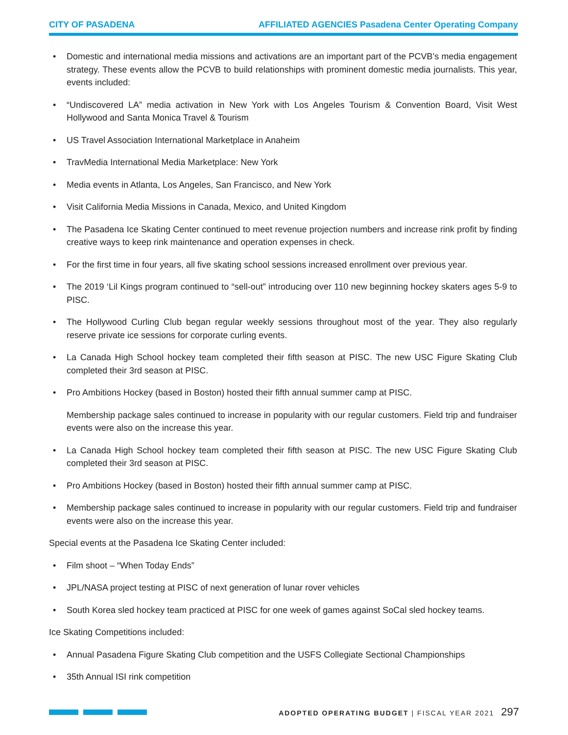CITY OF PASADENA AFFILIATED AGENCIES Pasadena Center Operating Company
• Domestic and international media missions and activations are an important part of the PCVB’s media engagement strategy. These events allow the PCVB to build relationships with prominent domestic media journalists. This year, events included:
• “Undiscovered LA” media activation in New York with Los Angeles Tourism & Convention Board, Visit West Hollywood and Santa Monica Travel & Tourism
• US Travel Association International Marketplace in Anaheim
• TravMedia International Media Marketplace: New York
• Media events in Atlanta, Los Angeles, San Francisco, and New York
• Visit California Media Missions in Canada, Mexico, and United Kingdom
• The Pasadena Ice Skating Center continued to meet revenue projection numbers and increase rink profit by finding creative ways to keep rink maintenance and operation expenses in check.
• For the first time in four years, all five skating school sessions increased enrollment over previous year.
• The 2019 ‘Lil Kings program continued to “sell-out” introducing over 110 new beginning hockey skaters ages 5-9 to PISC.
• The Hollywood Curling Club began regular weekly sessions throughout most of the year. They also regularly reserve private ice sessions for corporate curling events.
• La Canada High School hockey team completed their fifth season at PISC. The new USC Figure Skating Club completed their 3rd season at PISC.
• Pro Ambitions Hockey (based in Boston) hosted their fifth annual summer camp at PISC.
Membership package sales continued to increase in popularity with our regular customers. Field trip and fundraiser events were also on the increase this year.
• La Canada High School hockey team completed their fifth season at PISC. The new USC Figure Skating Club completed their 3rd season at PISC.
• Pro Ambitions Hockey (based in Boston) hosted their fifth annual summer camp at PISC.
• Membership package sales continued to increase in popularity with our regular customers. Field trip and fundraiser events were also on the increase this year.
Special events at the Pasadena Ice Skating Center included:
• Film shoot – “When Today Ends”
• JPL/NASA project testing at PISC of next generation of lunar rover vehicles
• South Korea sled hockey team practiced at PISC for one week of games against SoCal sled hockey teams.
Ice Skating Competitions included:
• Annual Pasadena Figure Skating Club competition and the USFS Collegiate Sectional Championships
• 35th Annual ISI rink competition
ADOPTED OPERATING BUDGET | FISCAL YEAR 2021 297